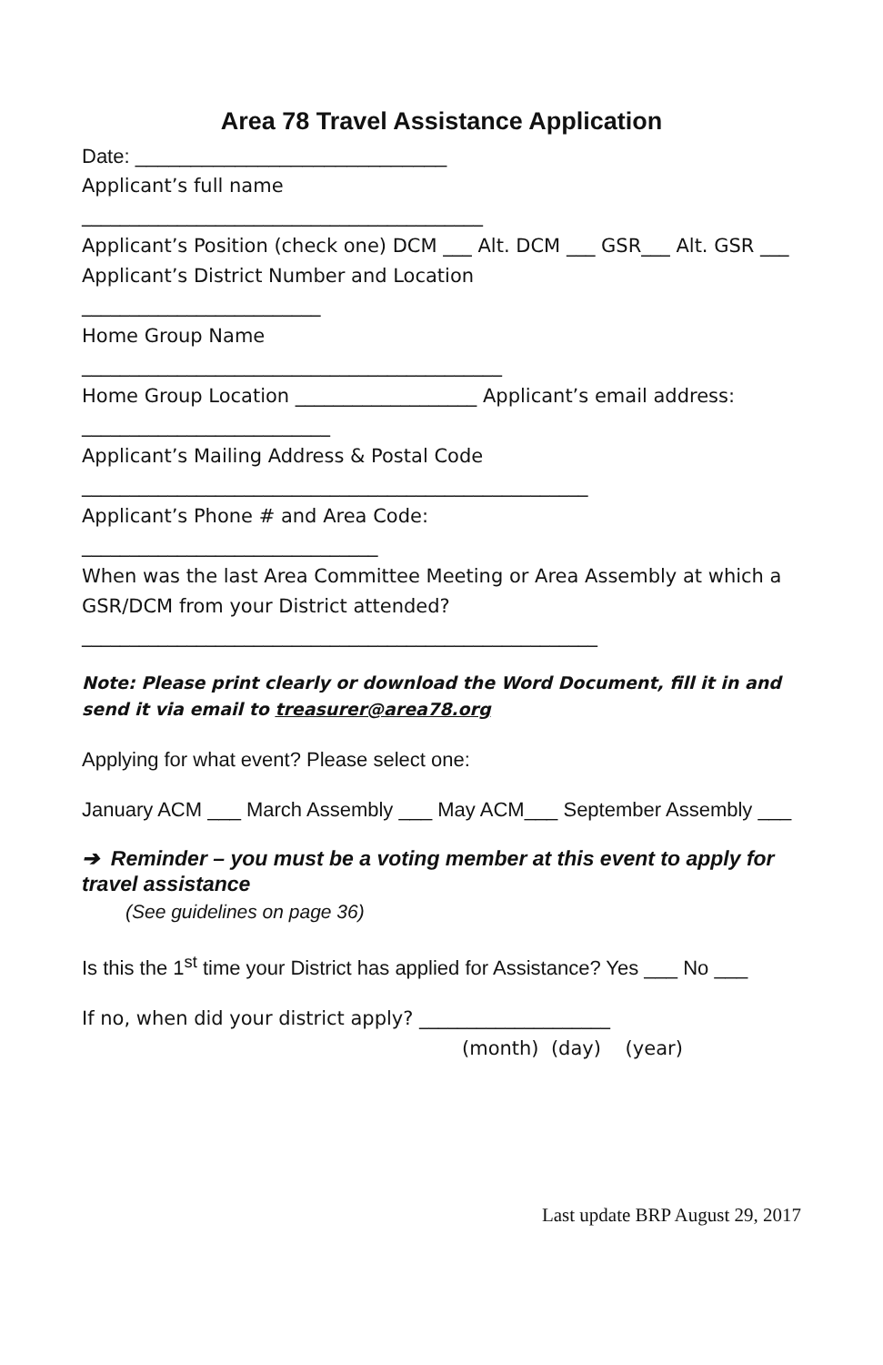Area 78 Travel Assistance Application
Date: ____________________________
Applicant’s full name
__________________________________________
Applicant’s Position (check one) DCM ___ Alt. DCM ___ GSR___ Alt. GSR ___
Applicant’s District Number and Location
_________________________
Home Group Name
____________________________________________
Home Group Location ___________________ Applicant’s email address: __________________________
Applicant’s Mailing Address & Postal Code
_____________________________________________________
Applicant’s Phone # and Area Code:
_______________________________
When was the last Area Committee Meeting or Area Assembly at which a GSR/DCM from your District attended?
______________________________________________________
Note: Please print clearly or download the Word Document, fill it in and send it via email to treasurer@area78.org
Applying for what event? Please select one:
January ACM ___ March Assembly ___ May ACM___ September Assembly ___
➔ Reminder – you must be a voting member at this event to apply for travel assistance
(See guidelines on page 36)
Is this the 1<sup>st</sup> time your District has applied for Assistance? Yes ___ No ___
If no, when did your district apply? ____________________
(month) (day) (year)
Last update BRP August 29, 2017